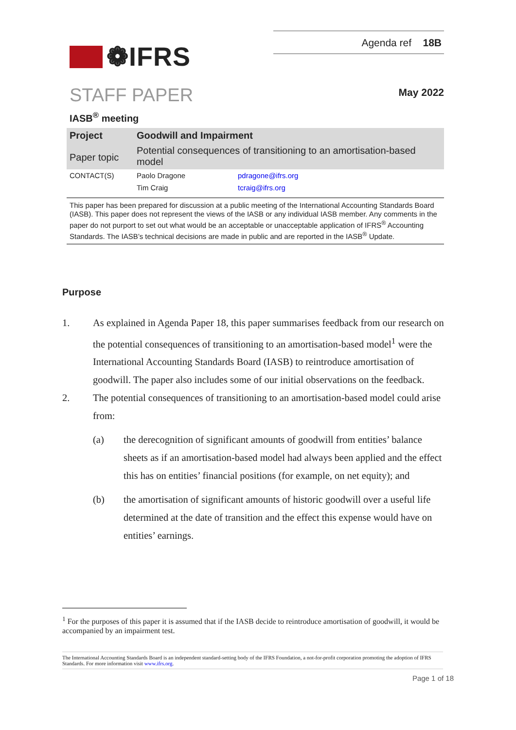❁IFRS
Agenda ref 18B
STAFF PAPER
May 2022
IASB<sup>®</sup> meeting
| Project | Goodwill and Impairment | |
| Paper topic | Potential consequences of transitioning to an amortisation-based model | |
| CONTACT(S) | Paolo Dragone | pdragone@ifrs.org |
| | Tim Craig | tcraig@ifrs.org |
This paper has been prepared for discussion at a public meeting of the International Accounting Standards Board (IASB). This paper does not represent the views of the IASB or any individual IASB member. Any comments in the paper do not purport to set out what would be an acceptable or unacceptable application of IFRS<sup>®</sup> Accounting Standards. The IASB’s technical decisions are made in public and are reported in the IASB<sup>®</sup> Update.
Purpose
1. As explained in Agenda Paper 18, this paper summarises feedback from our research on the potential consequences of transitioning to an amortisation-based model<sup>1</sup> were the International Accounting Standards Board (IASB) to reintroduce amortisation of goodwill. The paper also includes some of our initial observations on the feedback.
2. The potential consequences of transitioning to an amortisation-based model could arise from:
(a) the derecognition of significant amounts of goodwill from entities’ balance sheets as if an amortisation-based model had always been applied and the effect this has on entities’ financial positions (for example, on net equity); and
(b) the amortisation of significant amounts of historic goodwill over a useful life determined at the date of transition and the effect this expense would have on entities’ earnings.
<sup>1</sup> For the purposes of this paper it is assumed that if the IASB decide to reintroduce amortisation of goodwill, it would be accompanied by an impairment test.
The International Accounting Standards Board is an independent standard-setting body of the IFRS Foundation, a not-for-profit corporation promoting the adoption of IFRS Standards. For more information visit www.ifrs.org.
Page 1 of 18